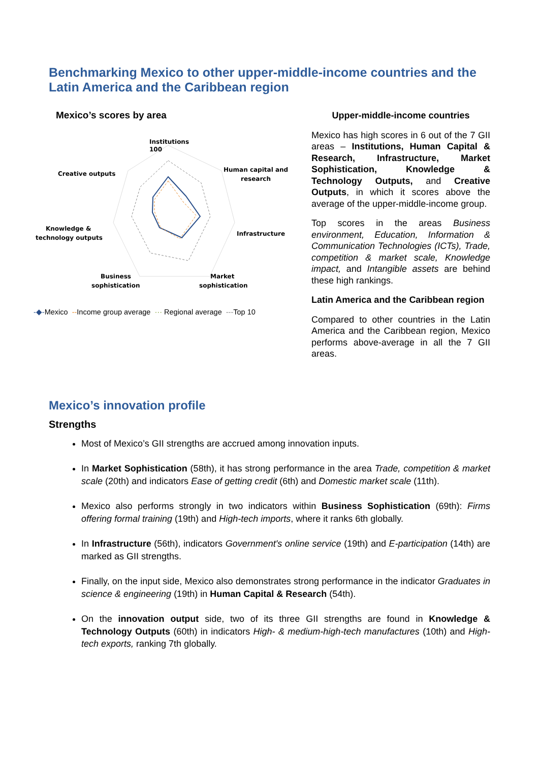Benchmarking Mexico to other upper-middle-income countries and the Latin America and the Caribbean region
Mexico’s scores by area
Institutions
100
Human capital and
research
Infrastructure
Market
sophistication
Business
sophistication
Knowledge &
technology outputs
Creative outputs
-◆-Mexico --Income group average ··· Regional average ---Top 10
Upper-middle-income countries
Mexico has high scores in 6 out of the 7 GII areas – Institutions, Human Capital & Research, Infrastructure, Market Sophistication, Knowledge & Technology Outputs, and Creative Outputs, in which it scores above the average of the upper-middle-income group.
Top scores in the areas Business environment, Education, Information & Communication Technologies (ICTs), Trade, competition & market scale, Knowledge impact, and Intangible assets are behind these high rankings.
Latin America and the Caribbean region
Compared to other countries in the Latin America and the Caribbean region, Mexico performs above-average in all the 7 GII areas.
Mexico’s innovation profile
Strengths
Most of Mexico’s GII strengths are accrued among innovation inputs.
In Market Sophistication (58th), it has strong performance in the area Trade, competition & market scale (20th) and indicators Ease of getting credit (6th) and Domestic market scale (11th).
Mexico also performs strongly in two indicators within Business Sophistication (69th): Firms offering formal training (19th) and High-tech imports, where it ranks 6th globally.
In Infrastructure (56th), indicators Government's online service (19th) and E-participation (14th) are marked as GII strengths.
Finally, on the input side, Mexico also demonstrates strong performance in the indicator Graduates in science & engineering (19th) in Human Capital & Research (54th).
On the innovation output side, two of its three GII strengths are found in Knowledge & Technology Outputs (60th) in indicators High- & medium-high-tech manufactures (10th) and High-tech exports, ranking 7th globally.